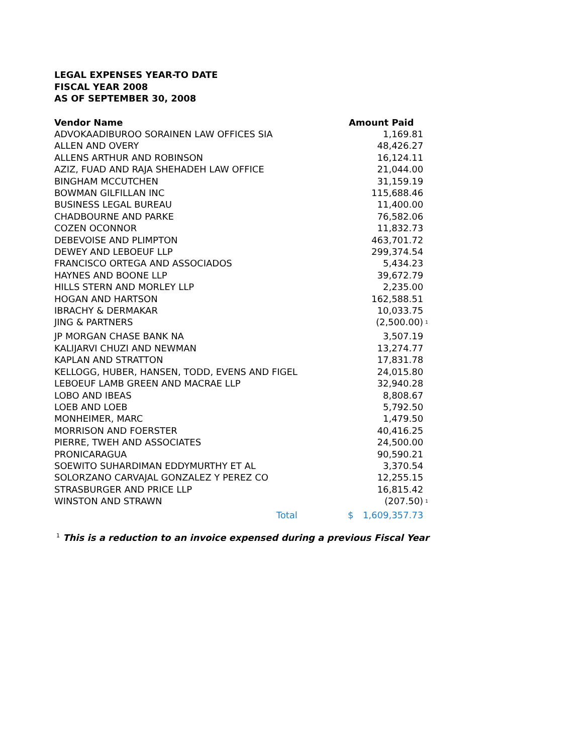LEGAL EXPENSES YEAR-TO DATE
FISCAL YEAR 2008
AS OF SEPTEMBER 30, 2008
| Vendor Name | | Amount Paid | | |
| --- | --- | --- | --- | --- |
| ADVOKAADIBUROO SORAINEN LAW OFFICES SIA | | | 1,169.81 | |
| ALLEN AND OVERY | | | 48,426.27 | |
| ALLENS ARTHUR AND ROBINSON | | | 16,124.11 | |
| AZIZ, FUAD AND RAJA SHEHADEH LAW OFFICE | | | 21,044.00 | |
| BINGHAM MCCUTCHEN | | | 31,159.19 | |
| BOWMAN GILFILLAN INC | | | 115,688.46 | |
| BUSINESS LEGAL BUREAU | | | 11,400.00 | |
| CHADBOURNE AND PARKE | | | 76,582.06 | |
| COZEN OCONNOR | | | 11,832.73 | |
| DEBEVOISE AND PLIMPTON | | | 463,701.72 | |
| DEWEY AND LEBOEUF LLP | | | 299,374.54 | |
| FRANCISCO ORTEGA AND ASSOCIADOS | | | 5,434.23 | |
| HAYNES AND BOONE LLP | | | 39,672.79 | |
| HILLS STERN AND MORLEY LLP | | | 2,235.00 | |
| HOGAN AND HARTSON | | | 162,588.51 | |
| IBRACHY & DERMAKAR | | | 10,033.75 | |
| JING & PARTNERS | | | (2,500.00) | <sup>1</sup> |
| JP MORGAN CHASE BANK NA | | | 3,507.19 | |
| KALIJARVI CHUZI AND NEWMAN | | | 13,274.77 | |
| KAPLAN AND STRATTON | | | 17,831.78 | |
| KELLOGG, HUBER, HANSEN, TODD, EVENS AND FIGEL | | | 24,015.80 | |
| LEBOEUF LAMB GREEN AND MACRAE LLP | | | 32,940.28 | |
| LOBO AND IBEAS | | | 8,808.67 | |
| LOEB AND LOEB | | | 5,792.50 | |
| MONHEIMER, MARC | | | 1,479.50 | |
| MORRISON AND FOERSTER | | | 40,416.25 | |
| PIERRE, TWEH AND ASSOCIATES | | | 24,500.00 | |
| PRONICARAGUA | | | 90,590.21 | |
| SOEWITO SUHARDIMAN EDDYMURTHY ET AL | | | 3,370.54 | |
| SOLORZANO CARVAJAL GONZALEZ Y PEREZ CO | | | 12,255.15 | |
| STRASBURGER AND PRICE LLP | | | 16,815.42 | |
| WINSTON AND STRAWN | | | (207.50) | <sup>1</sup> |
| Total | | $ | 1,609,357.73 | |
<sup>1</sup> This is a reduction to an invoice expensed during a previous Fiscal Year